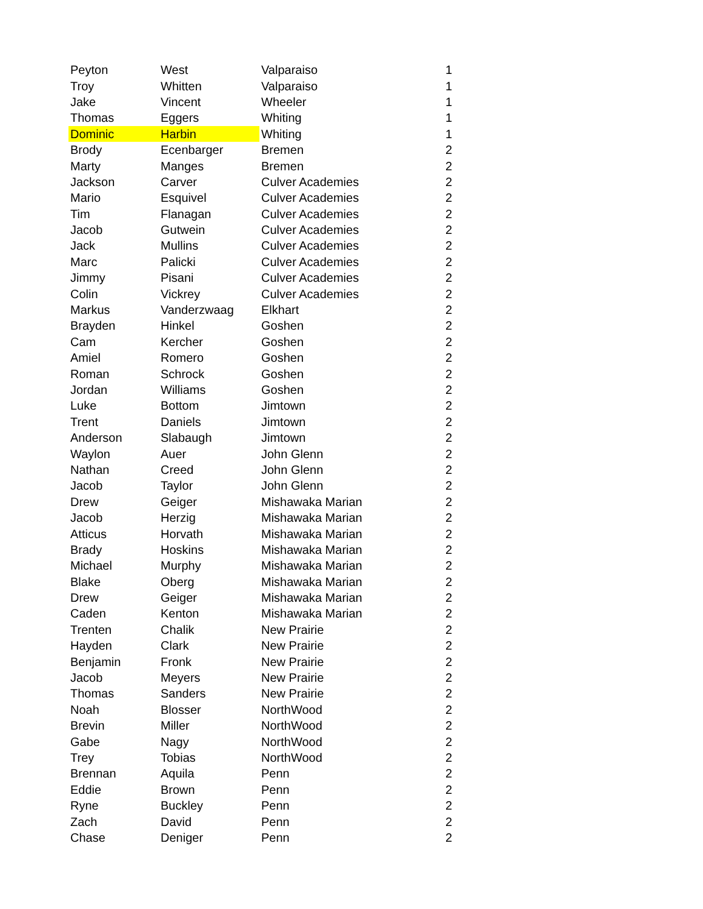| Peyton | West | Valparaiso | 1 |
| Troy | Whitten | Valparaiso | 1 |
| Jake | Vincent | Wheeler | 1 |
| Thomas | Eggers | Whiting | 1 |
| Dominic | Harbin | Whiting | 1 |
| Brody | Ecenbarger | Bremen | 2 |
| Marty | Manges | Bremen | 2 |
| Jackson | Carver | Culver Academies | 2 |
| Mario | Esquivel | Culver Academies | 2 |
| Tim | Flanagan | Culver Academies | 2 |
| Jacob | Gutwein | Culver Academies | 2 |
| Jack | Mullins | Culver Academies | 2 |
| Marc | Palicki | Culver Academies | 2 |
| Jimmy | Pisani | Culver Academies | 2 |
| Colin | Vickrey | Culver Academies | 2 |
| Markus | Vanderzwaag | Elkhart | 2 |
| Brayden | Hinkel | Goshen | 2 |
| Cam | Kercher | Goshen | 2 |
| Amiel | Romero | Goshen | 2 |
| Roman | Schrock | Goshen | 2 |
| Jordan | Williams | Goshen | 2 |
| Luke | Bottom | Jimtown | 2 |
| Trent | Daniels | Jimtown | 2 |
| Anderson | Slabaugh | Jimtown | 2 |
| Waylon | Auer | John Glenn | 2 |
| Nathan | Creed | John Glenn | 2 |
| Jacob | Taylor | John Glenn | 2 |
| Drew | Geiger | Mishawaka Marian | 2 |
| Jacob | Herzig | Mishawaka Marian | 2 |
| Atticus | Horvath | Mishawaka Marian | 2 |
| Brady | Hoskins | Mishawaka Marian | 2 |
| Michael | Murphy | Mishawaka Marian | 2 |
| Blake | Oberg | Mishawaka Marian | 2 |
| Drew | Geiger | Mishawaka Marian | 2 |
| Caden | Kenton | Mishawaka Marian | 2 |
| Trenten | Chalik | New Prairie | 2 |
| Hayden | Clark | New Prairie | 2 |
| Benjamin | Fronk | New Prairie | 2 |
| Jacob | Meyers | New Prairie | 2 |
| Thomas | Sanders | New Prairie | 2 |
| Noah | Blosser | NorthWood | 2 |
| Brevin | Miller | NorthWood | 2 |
| Gabe | Nagy | NorthWood | 2 |
| Trey | Tobias | NorthWood | 2 |
| Brennan | Aquila | Penn | 2 |
| Eddie | Brown | Penn | 2 |
| Ryne | Buckley | Penn | 2 |
| Zach | David | Penn | 2 |
| Chase | Deniger | Penn | 2 |